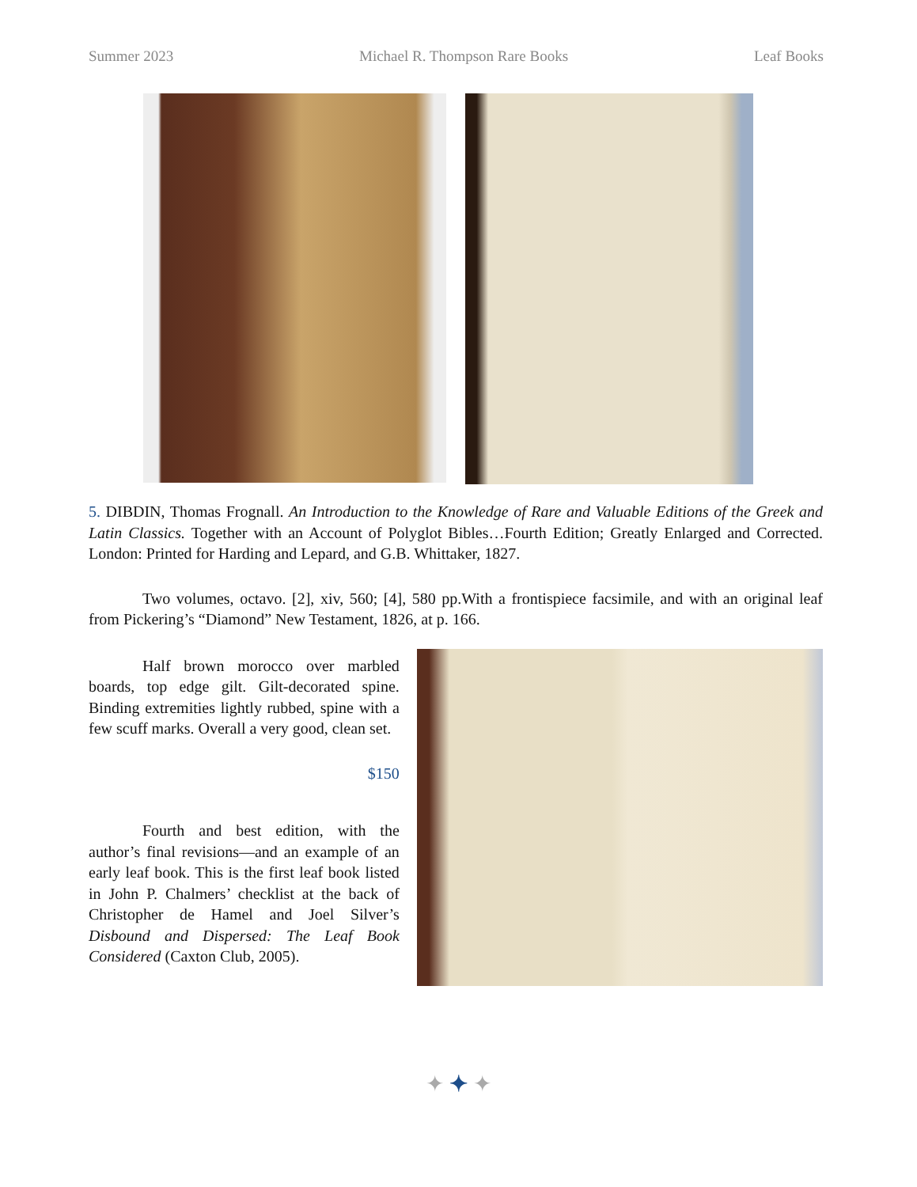Summer 2023 Michael R. Thompson Rare Books Leaf Books
5. DIBDIN, Thomas Frognall. An Introduction to the Knowledge of Rare and Valuable Editions of the Greek and Latin Classics. Together with an Account of Polyglot Bibles…Fourth Edition; Greatly Enlarged and Corrected. London: Printed for Harding and Lepard, and G.B. Whittaker, 1827.
Two volumes, octavo. [2], xiv, 560; [4], 580 pp.With a frontispiece facsimile, and with an original leaf from Pickering’s “Diamond” New Testament, 1826, at p. 166.
Half brown morocco over marbled boards, top edge gilt. Gilt-decorated spine. Binding extremities lightly rubbed, spine with a few scuff marks. Overall a very good, clean set.
$150
Fourth and best edition, with the author’s final revisions—and an example of an early leaf book. This is the first leaf book listed in John P. Chalmers’ checklist at the back of Christopher de Hamel and Joel Silver’s Disbound and Dispersed: The Leaf Book Considered (Caxton Club, 2005).
✦ ✦ ✦